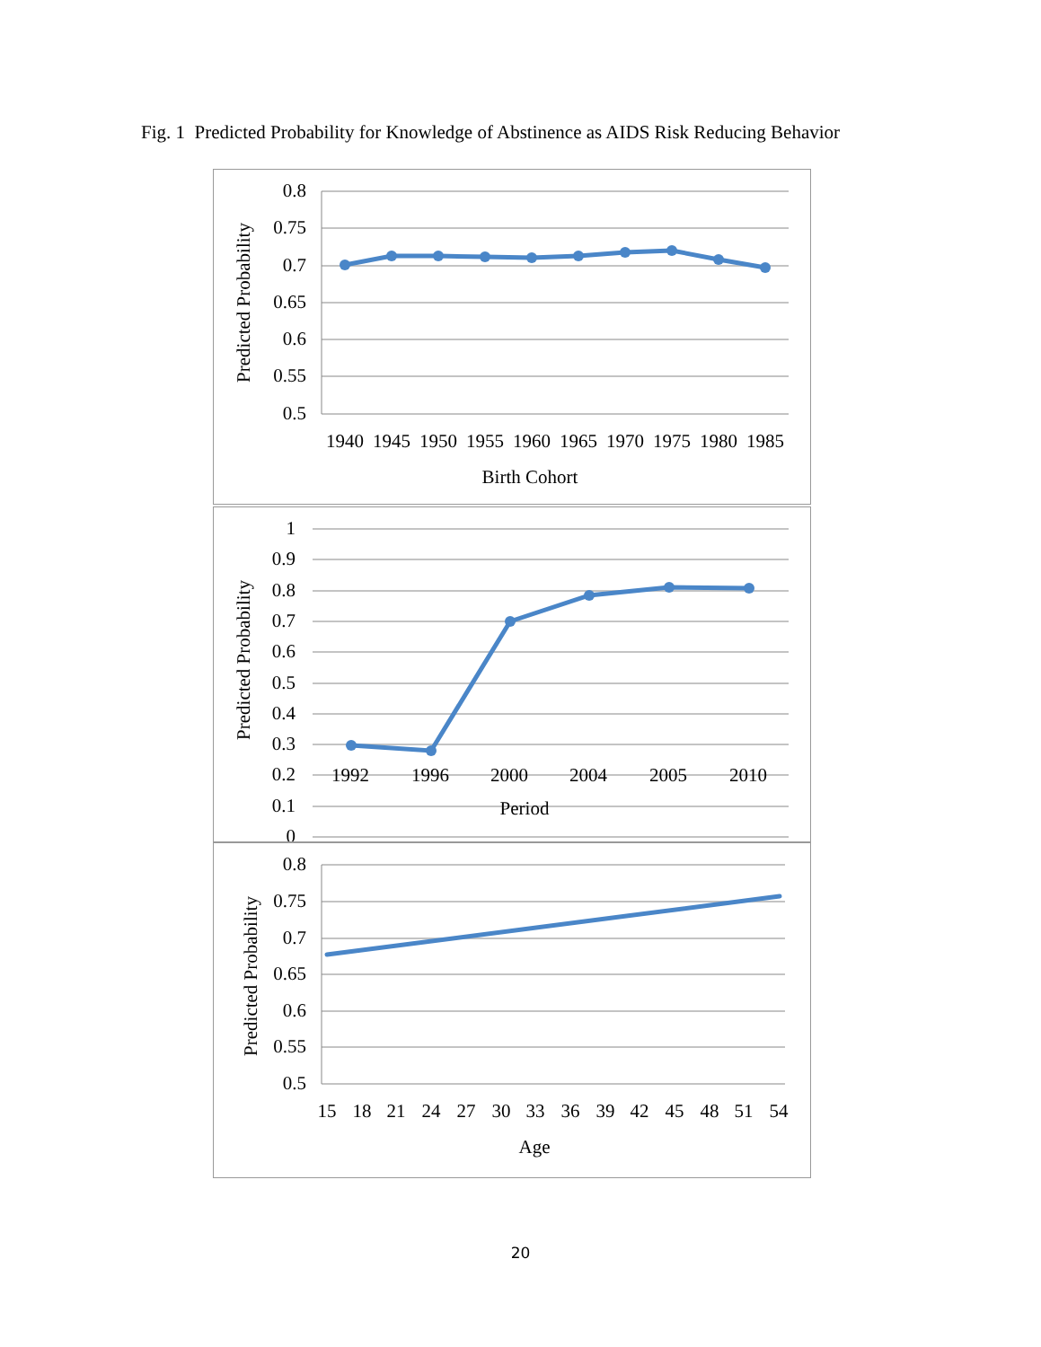Fig. 1 Predicted Probability for Knowledge of Abstinence as AIDS Risk Reducing Behavior
0.8
0.75
0.7
0.65
0.6
0.55
0.5
1940
1945
1950
1955
1960
1965
1970
1975
1980
1985
Birth Cohort
Predicted Probability
1
0.9
0.8
0.7
0.6
0.5
0.4
0.3
0.2
0.1
0
Predicted Probability
1992
1996
2000
2004
2005
2010
Period
0.8
0.75
0.7
0.65
0.6
0.55
0.5
15
18
21
24
27
30
33
36
39
42
45
48
51
54
Age
Predicted Probability
20